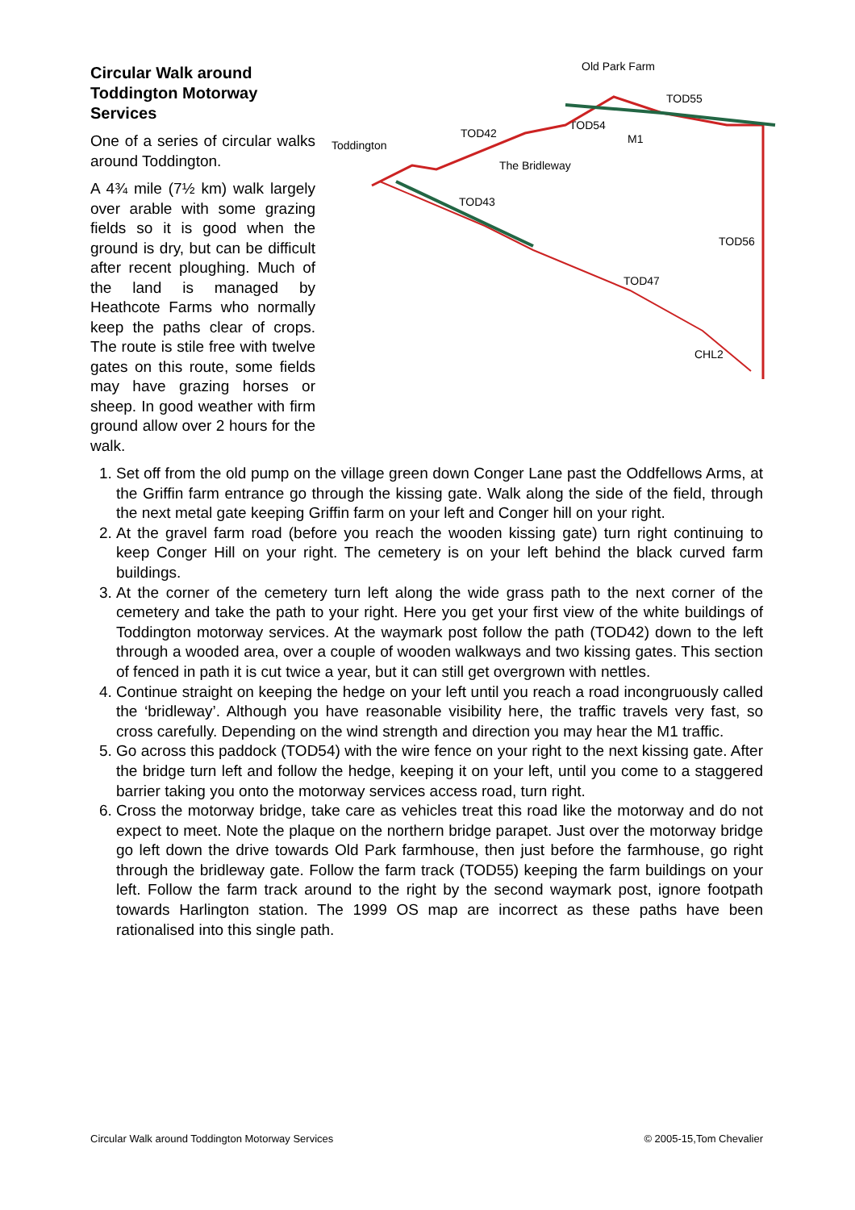Old Park Farm
TOD55
TOD42
TOD54
M1
Toddington
The Bridleway
TOD43
TOD56
TOD47
CHL2
Circular Walk around
Toddington Motorway
Services
One of a series of circular walks around Toddington.
A 4¾ mile (7½ km) walk largely over arable with some grazing fields so it is good when the ground is dry, but can be difficult after recent ploughing. Much of the land is managed by Heathcote Farms who normally keep the paths clear of crops. The route is stile free with twelve gates on this route, some fields may have grazing horses or sheep. In good weather with firm ground allow over 2 hours for the walk.
1. Set off from the old pump on the village green down Conger Lane past the Oddfellows Arms, at the Griffin farm entrance go through the kissing gate. Walk along the side of the field, through the next metal gate keeping Griffin farm on your left and Conger hill on your right.
2. At the gravel farm road (before you reach the wooden kissing gate) turn right continuing to keep Conger Hill on your right. The cemetery is on your left behind the black curved farm buildings.
3. At the corner of the cemetery turn left along the wide grass path to the next corner of the cemetery and take the path to your right. Here you get your first view of the white buildings of Toddington motorway services. At the waymark post follow the path (TOD42) down to the left through a wooded area, over a couple of wooden walkways and two kissing gates. This section of fenced in path it is cut twice a year, but it can still get overgrown with nettles.
4. Continue straight on keeping the hedge on your left until you reach a road incongruously called the ‘bridleway’. Although you have reasonable visibility here, the traffic travels very fast, so cross carefully. Depending on the wind strength and direction you may hear the M1 traffic.
5. Go across this paddock (TOD54) with the wire fence on your right to the next kissing gate. After the bridge turn left and follow the hedge, keeping it on your left, until you come to a staggered barrier taking you onto the motorway services access road, turn right.
6. Cross the motorway bridge, take care as vehicles treat this road like the motorway and do not expect to meet. Note the plaque on the northern bridge parapet. Just over the motorway bridge go left down the drive towards Old Park farmhouse, then just before the farmhouse, go right through the bridleway gate. Follow the farm track (TOD55) keeping the farm buildings on your left. Follow the farm track around to the right by the second waymark post, ignore footpath towards Harlington station. The 1999 OS map are incorrect as these paths have been rationalised into this single path.
Circular Walk around Toddington Motorway Services © 2005-15,Tom Chevalier